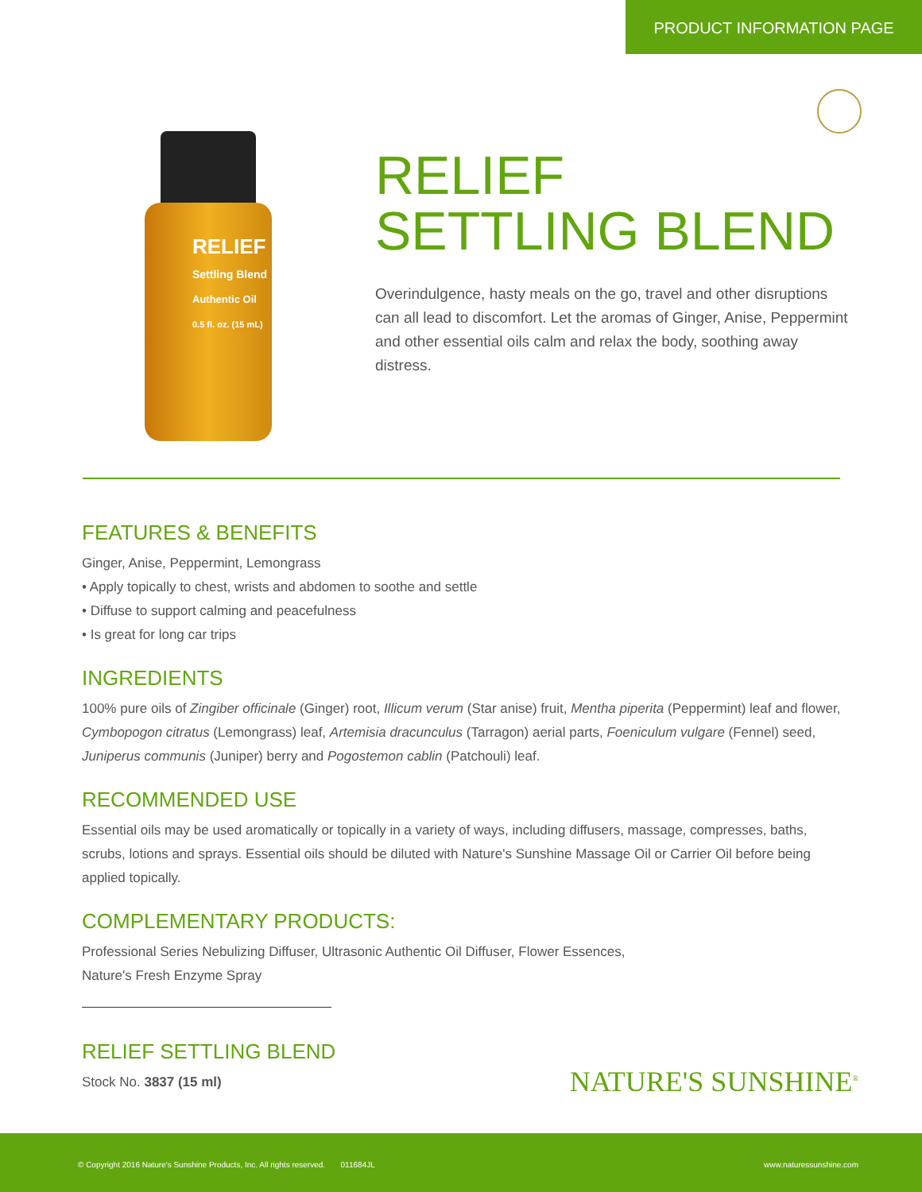PRODUCT INFORMATION PAGE
RELIEF
Settling Blend
Authentic Oil
0.5 fl. oz. (15 mL)
RELIEF
SETTLING BLEND
Overindulgence, hasty meals on the go, travel and other disruptions can all lead to discomfort. Let the aromas of Ginger, Anise, Peppermint and other essential oils calm and relax the body, soothing away distress.
FEATURES & BENEFITS
Ginger, Anise, Peppermint, Lemongrass
• Apply topically to chest, wrists and abdomen to soothe and settle
• Diffuse to support calming and peacefulness
• Is great for long car trips
INGREDIENTS
100% pure oils of Zingiber officinale (Ginger) root, Illicum verum (Star anise) fruit, Mentha piperita (Peppermint) leaf and flower, Cymbopogon citratus (Lemongrass) leaf, Artemisia dracunculus (Tarragon) aerial parts, Foeniculum vulgare (Fennel) seed, Juniperus communis (Juniper) berry and Pogostemon cablin (Patchouli) leaf.
RECOMMENDED USE
Essential oils may be used aromatically or topically in a variety of ways, including diffusers, massage, compresses, baths, scrubs, lotions and sprays. Essential oils should be diluted with Nature's Sunshine Massage Oil or Carrier Oil before being applied topically.
COMPLEMENTARY PRODUCTS:
Professional Series Nebulizing Diffuser, Ultrasonic Authentic Oil Diffuser, Flower Essences,
Nature's Fresh Enzyme Spray
RELIEF SETTLING BLEND
Stock No. 3837 (15 ml)
NATURE'S SUNSHINE<sup>®</sup>
© Copyright 2016 Nature's Sunshine Products, Inc. All rights reserved. 011684JL www.naturessunshine.com